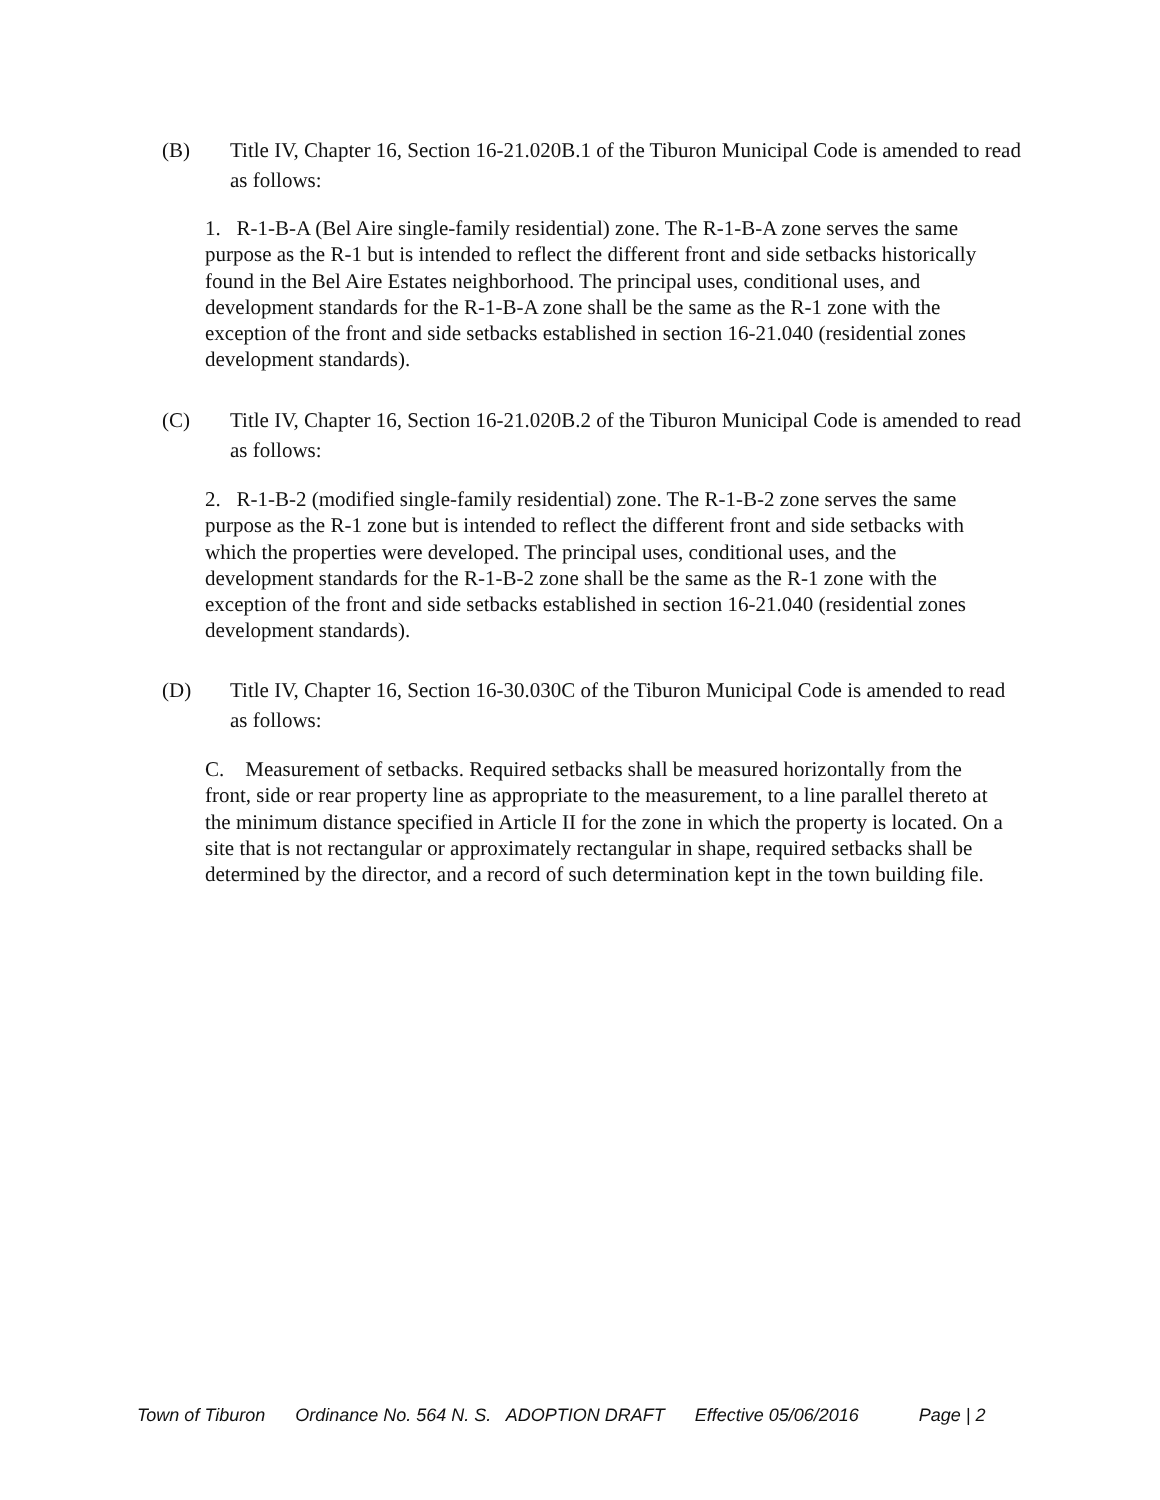(B)
Title IV, Chapter 16, Section 16-21.020B.1 of the Tiburon Municipal Code is amended to read as follows:
1. R-1-B-A (Bel Aire single-family residential) zone. The R-1-B-A zone serves the same purpose as the R-1 but is intended to reflect the different front and side setbacks historically found in the Bel Aire Estates neighborhood. The principal uses, conditional uses, and development standards for the R-1-B-A zone shall be the same as the R-1 zone with the exception of the front and side setbacks established in section 16-21.040 (residential zones development standards).
(C)
Title IV, Chapter 16, Section 16-21.020B.2 of the Tiburon Municipal Code is amended to read as follows:
2. R-1-B-2 (modified single-family residential) zone. The R-1-B-2 zone serves the same purpose as the R-1 zone but is intended to reflect the different front and side setbacks with which the properties were developed. The principal uses, conditional uses, and the development standards for the R-1-B-2 zone shall be the same as the R-1 zone with the exception of the front and side setbacks established in section 16-21.040 (residential zones development standards).
(D)
Title IV, Chapter 16, Section 16-30.030C of the Tiburon Municipal Code is amended to read as follows:
C. Measurement of setbacks. Required setbacks shall be measured horizontally from the front, side or rear property line as appropriate to the measurement, to a line parallel thereto at the minimum distance specified in Article II for the zone in which the property is located. On a site that is not rectangular or approximately rectangular in shape, required setbacks shall be determined by the director, and a record of such determination kept in the town building file.
Town of Tiburon Ordinance No. 564 N. S. ADOPTION DRAFT Effective 05/06/2016 Page | 2